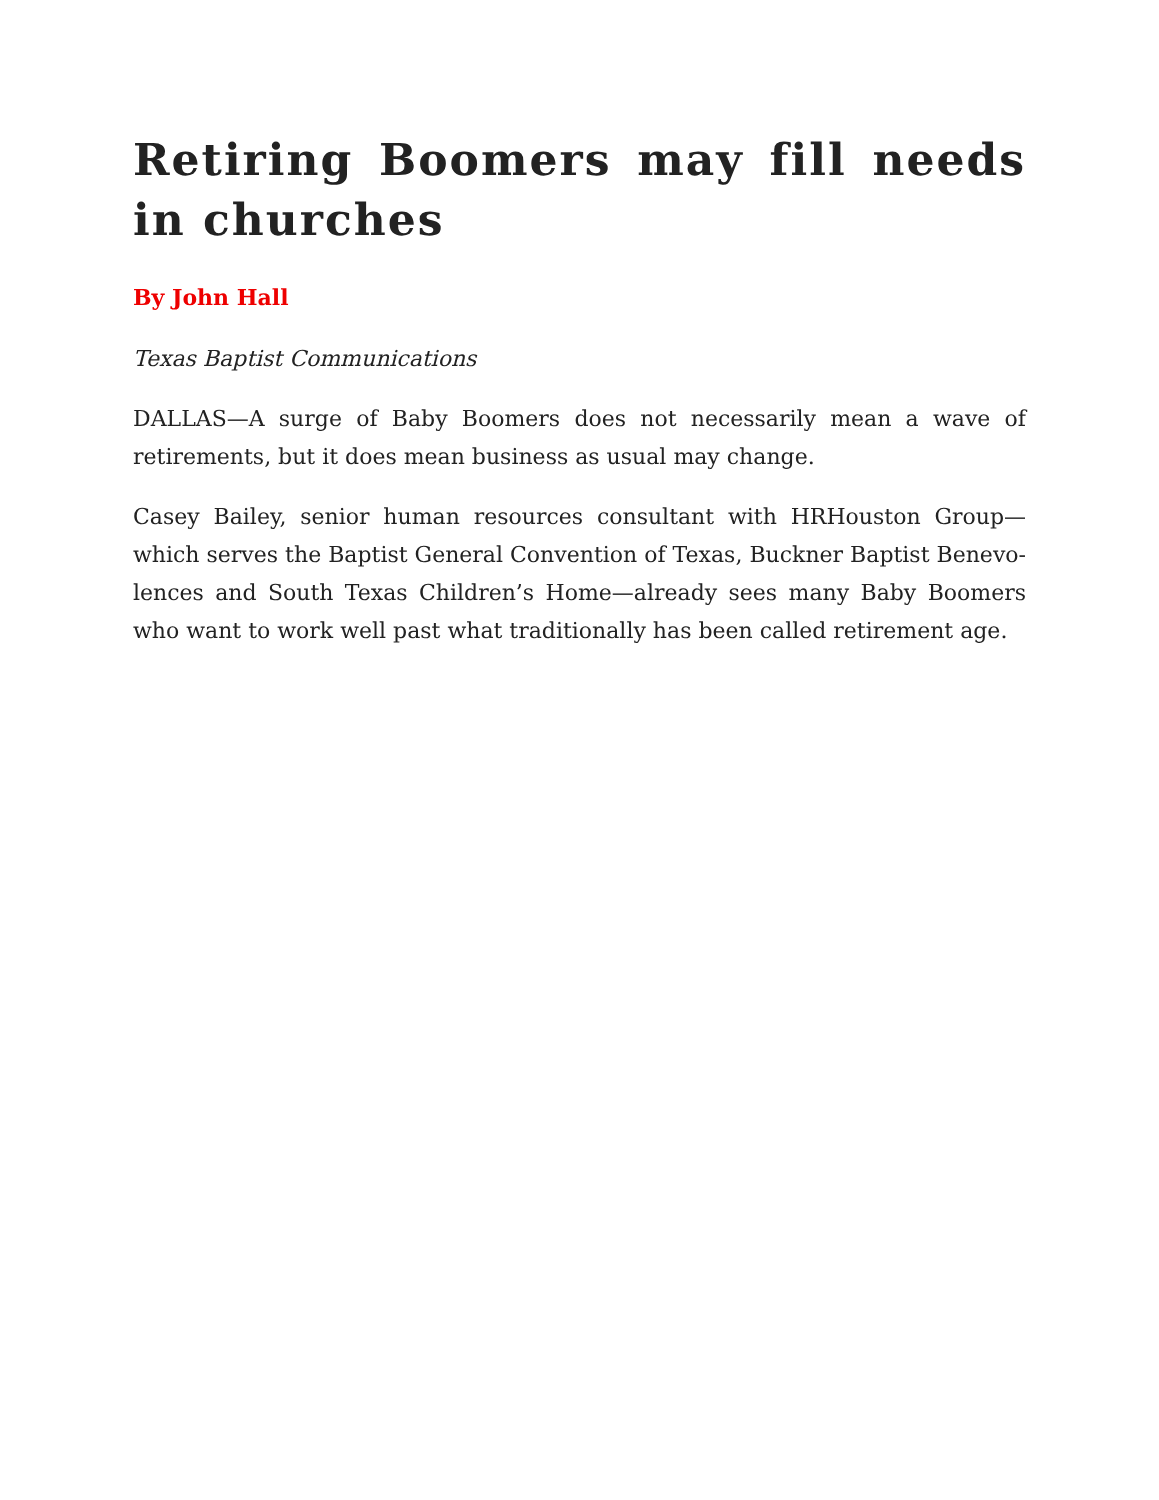Retiring Boomers may fill needs in churches
By John Hall
Texas Baptist Communications
DALLAS—A surge of Baby Boomers does not necessarily mean a wave of retirements, but it does mean business as usual may change.
Casey Bailey, senior human resources consultant with HRHouston Group—which serves the Baptist General Convention of Texas, Buckner Baptist Benevo-lences and South Texas Children’s Home—already sees many Baby Boomers who want to work well past what traditionally has been called retirement age.